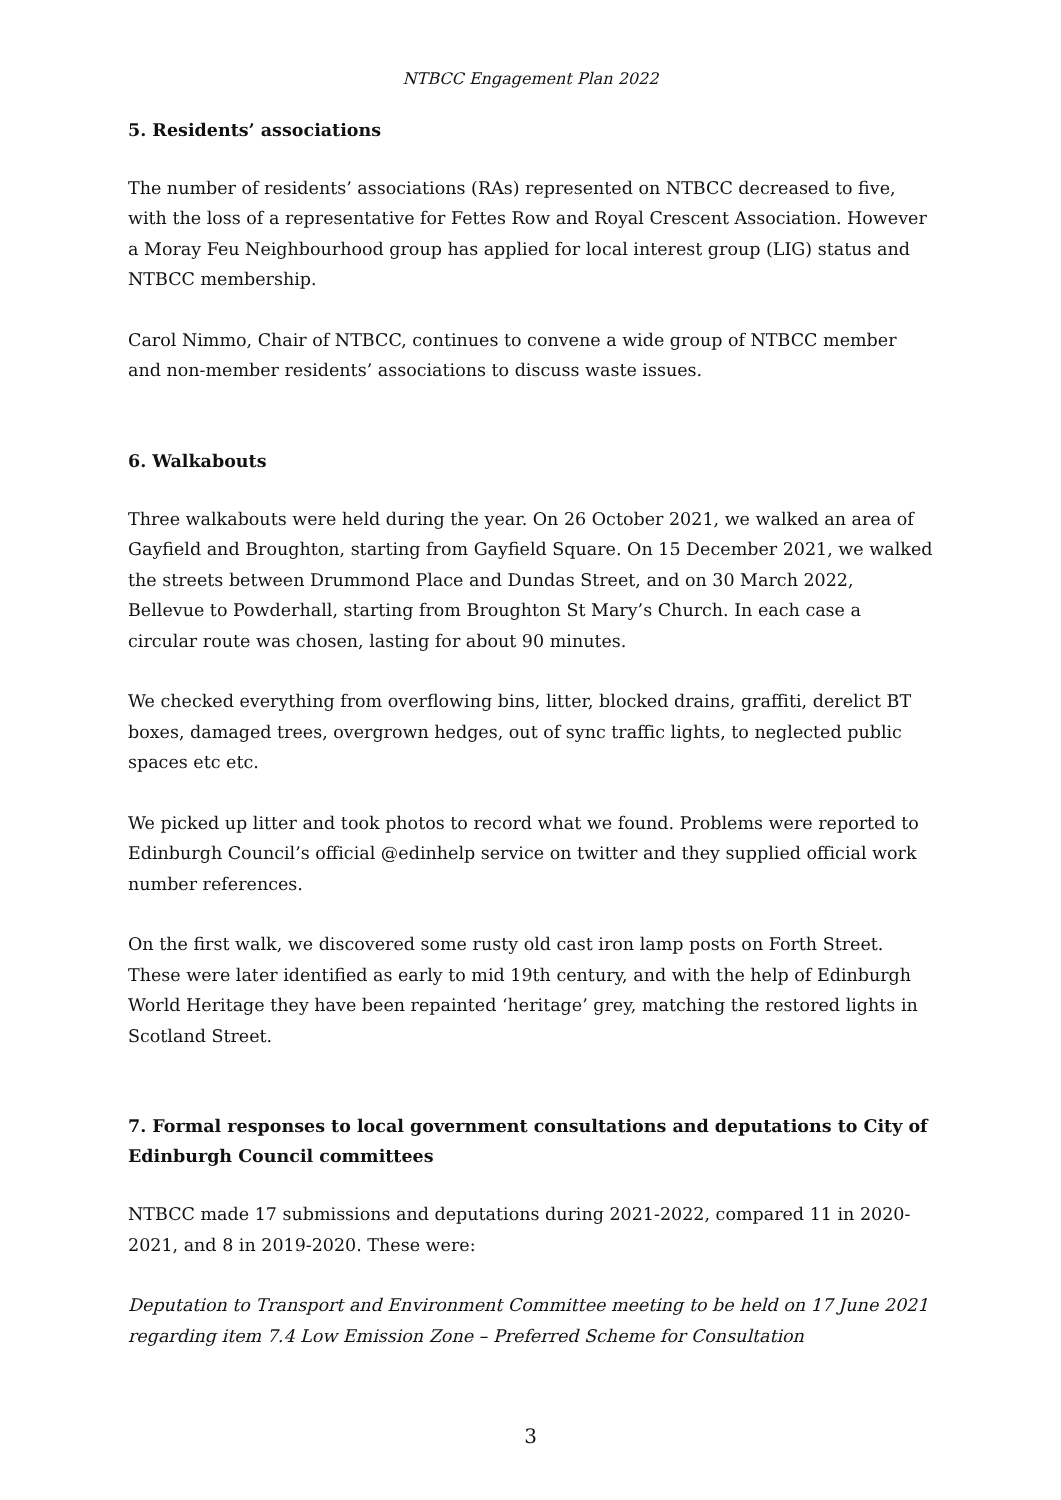NTBCC Engagement Plan 2022
5. Residents’ associations
The number of residents’ associations (RAs) represented on NTBCC decreased to five, with the loss of a representative for Fettes Row and Royal Crescent Association. However a Moray Feu Neighbourhood group has applied for local interest group (LIG) status and NTBCC membership.
Carol Nimmo, Chair of NTBCC, continues to convene a wide group of NTBCC member and non-member residents’ associations to discuss waste issues.
6. Walkabouts
Three walkabouts were held during the year. On 26 October 2021, we walked an area of Gayfield and Broughton, starting from Gayfield Square. On 15 December 2021, we walked the streets between Drummond Place and Dundas Street, and on 30 March 2022, Bellevue to Powderhall, starting from Broughton St Mary’s Church. In each case a circular route was chosen, lasting for about 90 minutes.
We checked everything from overflowing bins, litter, blocked drains, graffiti, derelict BT boxes, damaged trees, overgrown hedges, out of sync traffic lights, to neglected public spaces etc etc.
We picked up litter and took photos to record what we found. Problems were reported to Edinburgh Council’s official @edinhelp service on twitter and they supplied official work number references.
On the first walk, we discovered some rusty old cast iron lamp posts on Forth Street. These were later identified as early to mid 19th century, and with the help of Edinburgh World Heritage they have been repainted ‘heritage’ grey, matching the restored lights in Scotland Street.
7. Formal responses to local government consultations and deputations to City of Edinburgh Council committees
NTBCC made 17 submissions and deputations during 2021-2022, compared 11 in 2020-2021, and 8 in 2019-2020. These were:
Deputation to Transport and Environment Committee meeting to be held on 17 June 2021 regarding item 7.4 Low Emission Zone – Preferred Scheme for Consultation
3